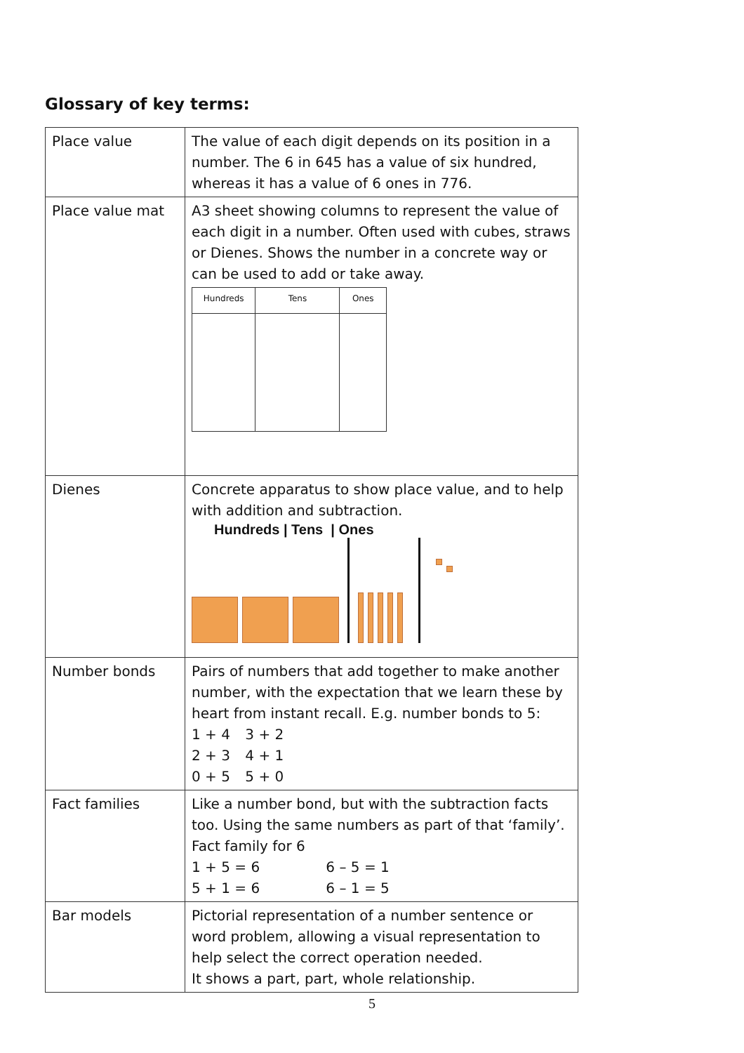Glossary of key terms:
| Place value | The value of each digit depends on its position in a number. The 6 in 645 has a value of six hundred, whereas it has a value of 6 ones in 776. |
| Place value mat | A3 sheet showing columns to represent the value of each digit in a number. Often used with cubes, straws or Dienes. Shows the number in a concrete way or can be used to add or take away. Hundreds Tens Ones |
| Dienes | Concrete apparatus to show place value, and to help with addition and subtraction. Hundreds / Tens / Ones |
| Number bonds | Pairs of numbers that add together to make another number, with the expectation that we learn these by heart from instant recall. E.g. number bonds to 5: 1 + 4 3 + 2 2 + 3 4 + 1 0 + 5 5 + 0 |
| Fact families | Like a number bond, but with the subtraction facts too. Using the same numbers as part of that ‘family’. Fact family for 6 1 + 5 = 6 6 – 5 = 1 5 + 1 = 6 6 – 1 = 5 |
| Bar models | Pictorial representation of a number sentence or word problem, allowing a visual representation to help select the correct operation needed. It shows a part, part, whole relationship. |
5